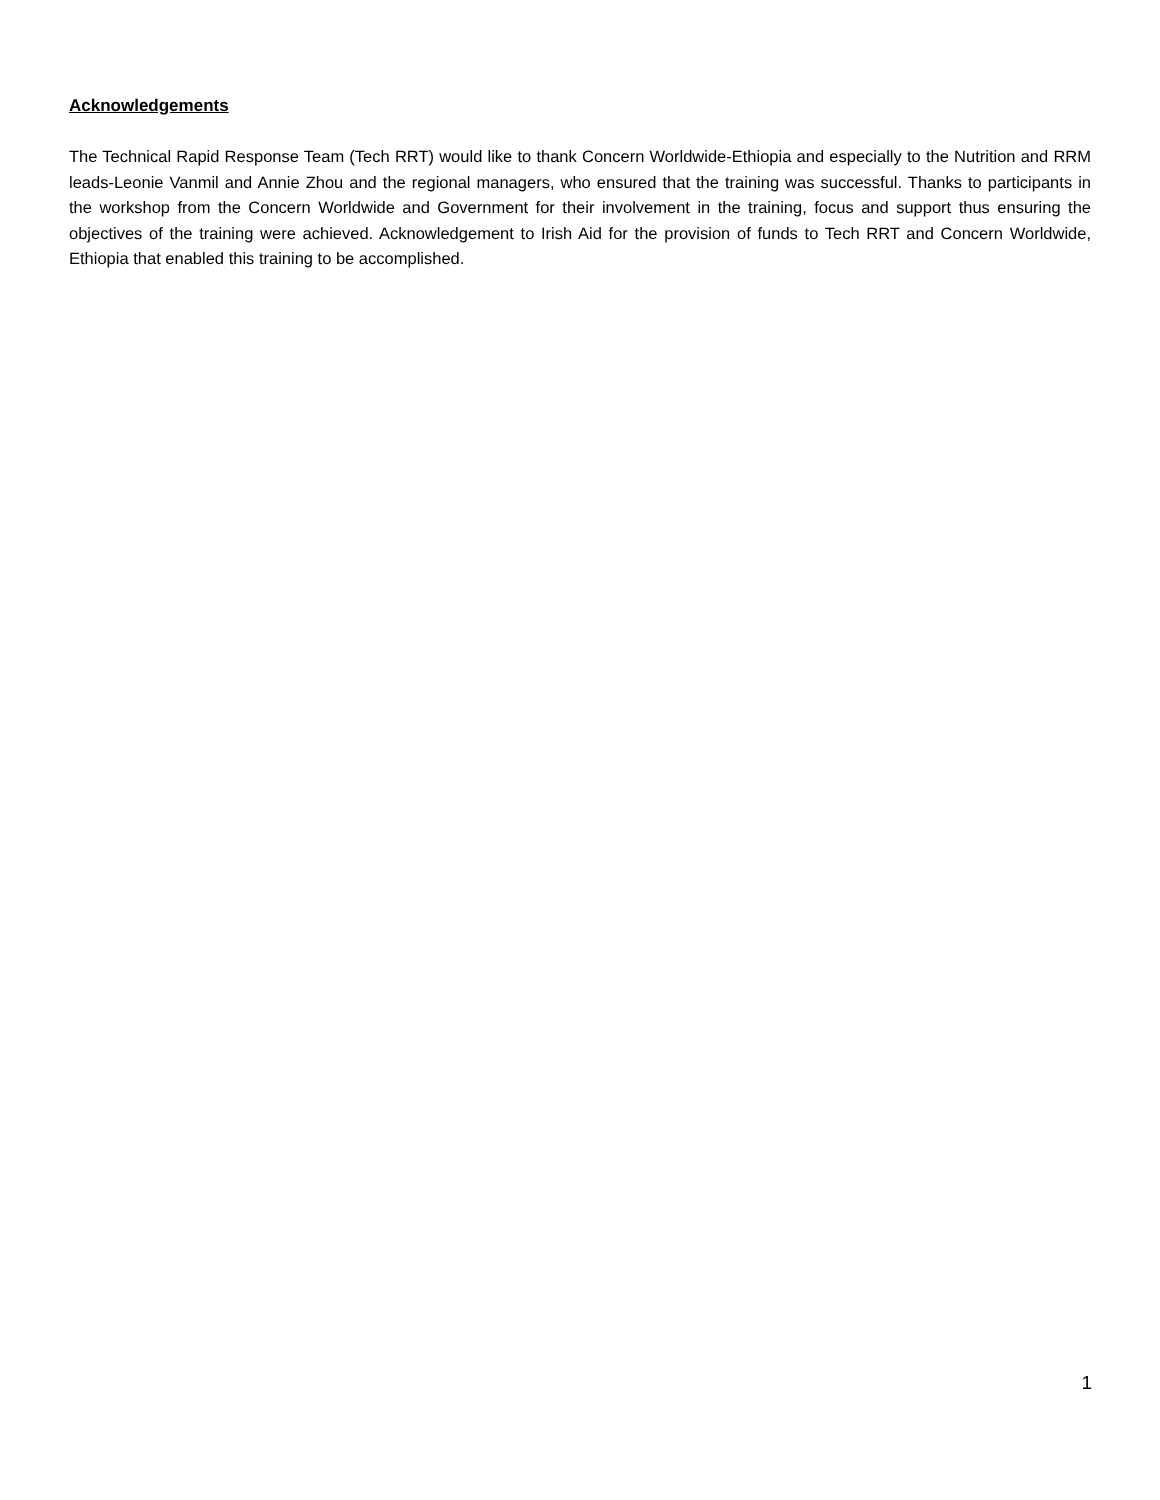Acknowledgements
The Technical Rapid Response Team (Tech RRT) would like to thank Concern Worldwide-Ethiopia and especially to the Nutrition and RRM leads-Leonie Vanmil and Annie Zhou and the regional managers, who ensured that the training was successful. Thanks to participants in the workshop from the Concern Worldwide and Government for their involvement in the training, focus and support thus ensuring the objectives of the training were achieved. Acknowledgement to Irish Aid for the provision of funds to Tech RRT and Concern Worldwide, Ethiopia that enabled this training to be accomplished.
1